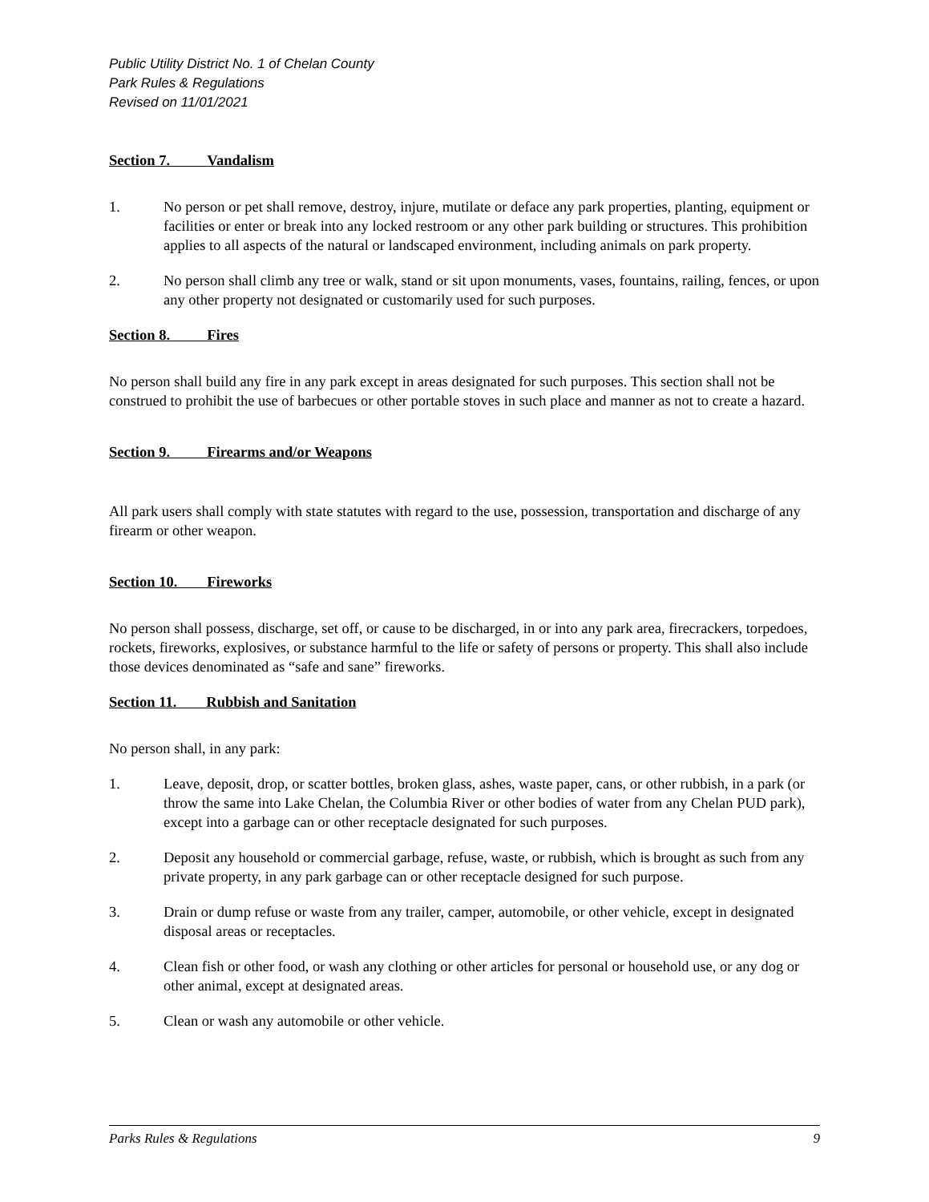Public Utility District No. 1 of Chelan County
Park Rules & Regulations
Revised on 11/01/2021
Section 7. Vandalism
1. No person or pet shall remove, destroy, injure, mutilate or deface any park properties, planting, equipment or facilities or enter or break into any locked restroom or any other park building or structures. This prohibition applies to all aspects of the natural or landscaped environment, including animals on park property.
2. No person shall climb any tree or walk, stand or sit upon monuments, vases, fountains, railing, fences, or upon any other property not designated or customarily used for such purposes.
Section 8. Fires
No person shall build any fire in any park except in areas designated for such purposes. This section shall not be construed to prohibit the use of barbecues or other portable stoves in such place and manner as not to create a hazard.
Section 9. Firearms and/or Weapons
All park users shall comply with state statutes with regard to the use, possession, transportation and discharge of any firearm or other weapon.
Section 10. Fireworks
No person shall possess, discharge, set off, or cause to be discharged, in or into any park area, firecrackers, torpedoes, rockets, fireworks, explosives, or substance harmful to the life or safety of persons or property. This shall also include those devices denominated as “safe and sane” fireworks.
Section 11. Rubbish and Sanitation
No person shall, in any park:
1. Leave, deposit, drop, or scatter bottles, broken glass, ashes, waste paper, cans, or other rubbish, in a park (or throw the same into Lake Chelan, the Columbia River or other bodies of water from any Chelan PUD park), except into a garbage can or other receptacle designated for such purposes.
2. Deposit any household or commercial garbage, refuse, waste, or rubbish, which is brought as such from any private property, in any park garbage can or other receptacle designed for such purpose.
3. Drain or dump refuse or waste from any trailer, camper, automobile, or other vehicle, except in designated disposal areas or receptacles.
4. Clean fish or other food, or wash any clothing or other articles for personal or household use, or any dog or other animal, except at designated areas.
5. Clean or wash any automobile or other vehicle.
Parks Rules & Regulations 9